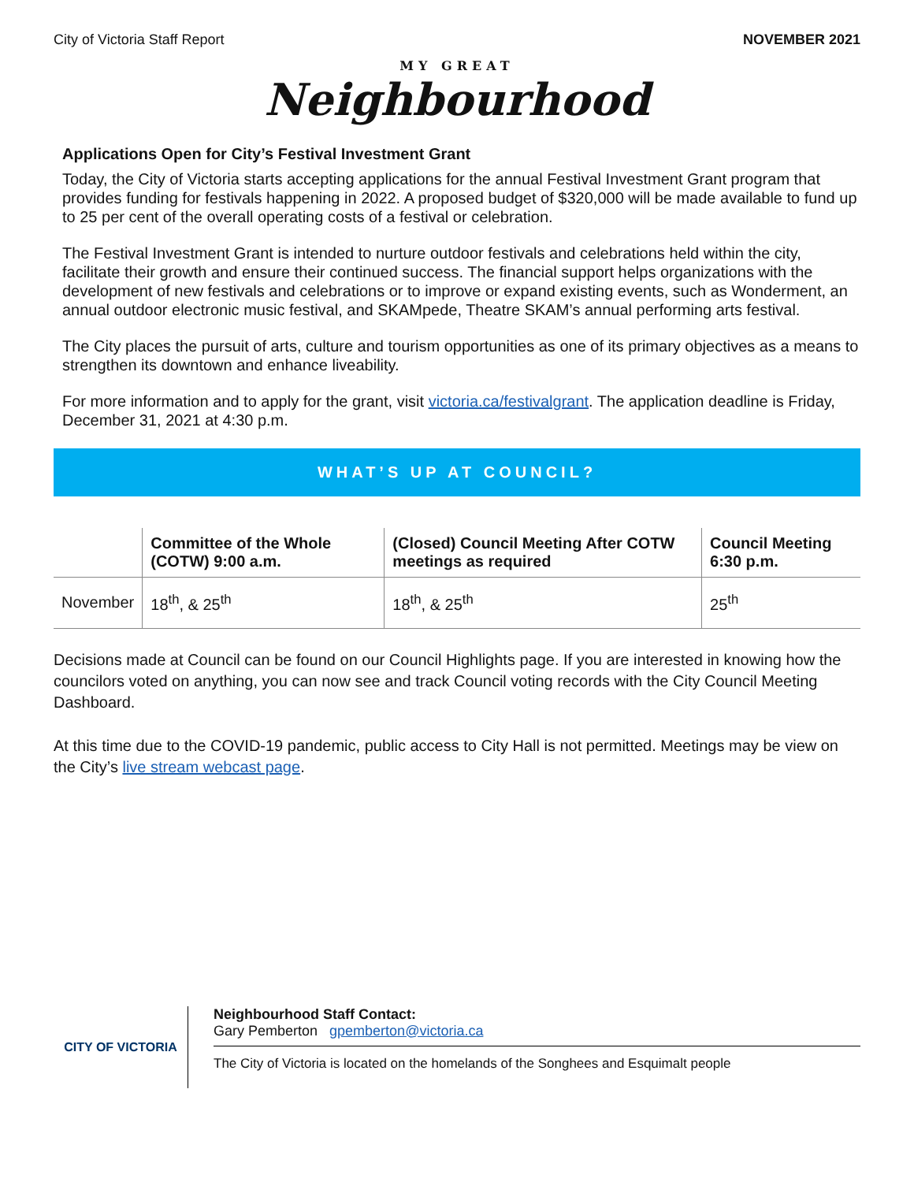City of Victoria Staff Report NOVEMBER 2021
MY GREAT
Neighbourhood
Applications Open for City’s Festival Investment Grant
Today, the City of Victoria starts accepting applications for the annual Festival Investment Grant program that provides funding for festivals happening in 2022. A proposed budget of $320,000 will be made available to fund up to 25 per cent of the overall operating costs of a festival or celebration.
The Festival Investment Grant is intended to nurture outdoor festivals and celebrations held within the city, facilitate their growth and ensure their continued success. The financial support helps organizations with the development of new festivals and celebrations or to improve or expand existing events, such as Wonderment, an annual outdoor electronic music festival, and SKAMpede, Theatre SKAM’s annual performing arts festival.
The City places the pursuit of arts, culture and tourism opportunities as one of its primary objectives as a means to strengthen its downtown and enhance liveability.
For more information and to apply for the grant, visit victoria.ca/festivalgrant. The application deadline is Friday, December 31, 2021 at 4:30 p.m.
WHAT’S UP AT COUNCIL?
| | Committee of the Whole (COTW) 9:00 a.m. | (Closed) Council Meeting After COTW meetings as required | Council Meeting 6:30 p.m. |
| --- | --- | --- | --- |
| November | 18<sup>th</sup>, & 25<sup>th</sup> | 18<sup>th</sup>, & 25<sup>th</sup> | 25<sup>th</sup> |
Decisions made at Council can be found on our Council Highlights page. If you are interested in knowing how the councilors voted on anything, you can now see and track Council voting records with the City Council Meeting Dashboard.
At this time due to the COVID-19 pandemic, public access to City Hall is not permitted. Meetings may be view on the City’s live stream webcast page.
CITY OF VICTORIA
Neighbourhood Staff Contact:
Gary Pemberton gpemberton@victoria.ca
The City of Victoria is located on the homelands of the Songhees and Esquimalt people